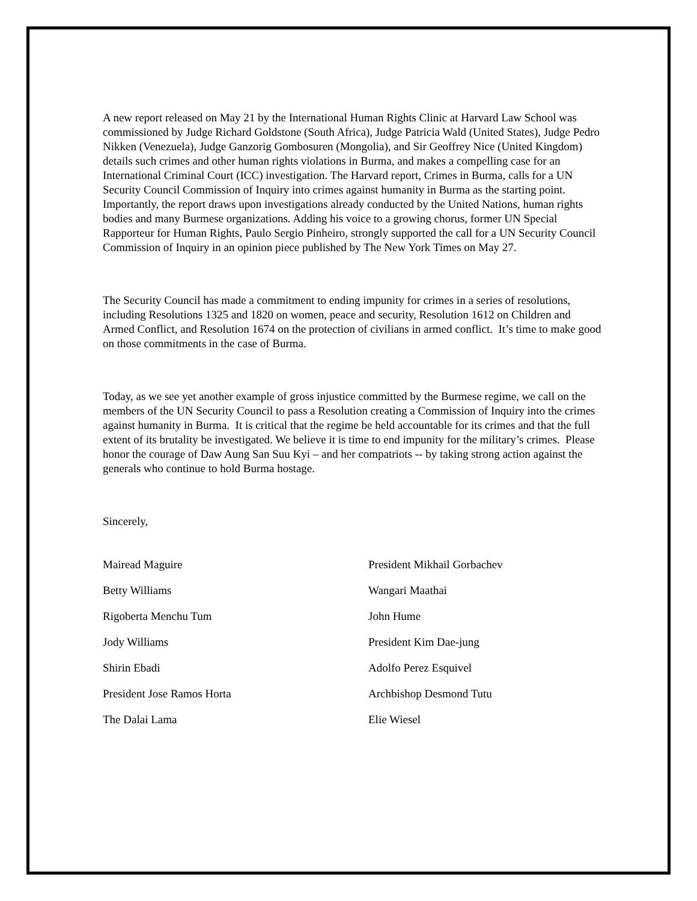A new report released on May 21 by the International Human Rights Clinic at Harvard Law School was commissioned by Judge Richard Goldstone (South Africa), Judge Patricia Wald (United States), Judge Pedro Nikken (Venezuela), Judge Ganzorig Gombosuren (Mongolia), and Sir Geoffrey Nice (United Kingdom) details such crimes and other human rights violations in Burma, and makes a compelling case for an International Criminal Court (ICC) investigation. The Harvard report, Crimes in Burma, calls for a UN Security Council Commission of Inquiry into crimes against humanity in Burma as the starting point. Importantly, the report draws upon investigations already conducted by the United Nations, human rights bodies and many Burmese organizations. Adding his voice to a growing chorus, former UN Special Rapporteur for Human Rights, Paulo Sergio Pinheiro, strongly supported the call for a UN Security Council Commission of Inquiry in an opinion piece published by The New York Times on May 27.
The Security Council has made a commitment to ending impunity for crimes in a series of resolutions, including Resolutions 1325 and 1820 on women, peace and security, Resolution 1612 on Children and Armed Conflict, and Resolution 1674 on the protection of civilians in armed conflict. It’s time to make good on those commitments in the case of Burma.
Today, as we see yet another example of gross injustice committed by the Burmese regime, we call on the members of the UN Security Council to pass a Resolution creating a Commission of Inquiry into the crimes against humanity in Burma. It is critical that the regime be held accountable for its crimes and that the full extent of its brutality be investigated. We believe it is time to end impunity for the military’s crimes. Please honor the courage of Daw Aung San Suu Kyi – and her compatriots -- by taking strong action against the generals who continue to hold Burma hostage.
Sincerely,
Mairead Maguire
President Mikhail Gorbachev
Betty Williams
Wangari Maathai
Rigoberta Menchu Tum
John Hume
Jody Williams
President Kim Dae-jung
Shirin Ebadi
Adolfo Perez Esquivel
President Jose Ramos Horta
Archbishop Desmond Tutu
The Dalai Lama
Elie Wiesel